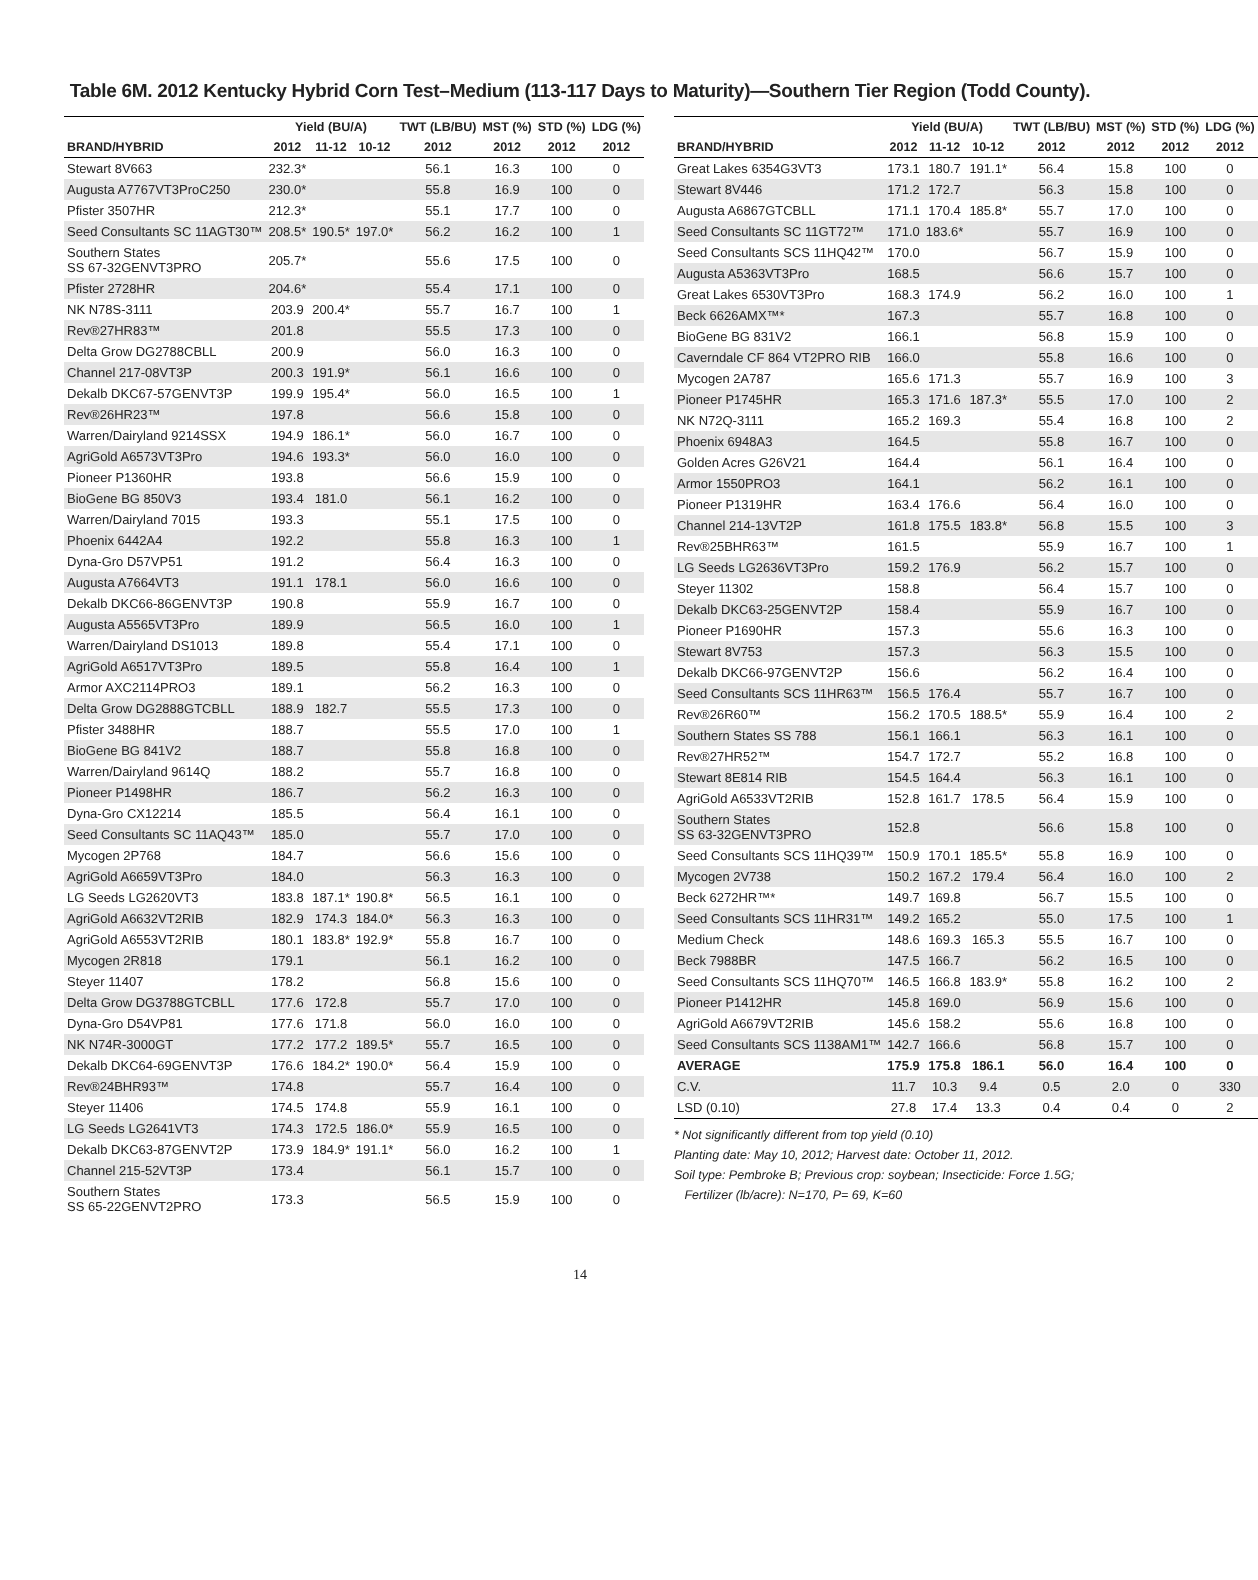Table 6M. 2012 Kentucky Hybrid Corn Test–Medium (113-117 Days to Maturity)—Southern Tier Region (Todd County).
| | Yield (BU/A) | | | TWT (LB/BU) | MST (%) | STD (%) | LDG (%) |
| --- | --- | --- | --- | --- | --- | --- | --- |
| BRAND/HYBRID | 2012 | 11-12 | 10-12 | 2012 | 2012 | 2012 | 2012 |
| Stewart 8V663 | 232.3* | | | 56.1 | 16.3 | 100 | 0 |
| Augusta A7767VT3ProC250 | 230.0* | | | 55.8 | 16.9 | 100 | 0 |
| Pfister 3507HR | 212.3* | | | 55.1 | 17.7 | 100 | 0 |
| Seed Consultants SC 11AGT30™ | 208.5* | 190.5* | 197.0* | 56.2 | 16.2 | 100 | 1 |
| Southern States SS 67-32GENVT3PRO | 205.7* | | | 55.6 | 17.5 | 100 | 0 |
| Pfister 2728HR | 204.6* | | | 55.4 | 17.1 | 100 | 0 |
| NK N78S-3111 | 203.9 | 200.4* | | 55.7 | 16.7 | 100 | 1 |
| Rev®27HR83™ | 201.8 | | | 55.5 | 17.3 | 100 | 0 |
| Delta Grow DG2788CBLL | 200.9 | | | 56.0 | 16.3 | 100 | 0 |
| Channel 217-08VT3P | 200.3 | 191.9* | | 56.1 | 16.6 | 100 | 0 |
| Dekalb DKC67-57GENVT3P | 199.9 | 195.4* | | 56.0 | 16.5 | 100 | 1 |
| Rev®26HR23™ | 197.8 | | | 56.6 | 15.8 | 100 | 0 |
| Warren/Dairyland 9214SSX | 194.9 | 186.1* | | 56.0 | 16.7 | 100 | 0 |
| AgriGold A6573VT3Pro | 194.6 | 193.3* | | 56.0 | 16.0 | 100 | 0 |
| Pioneer P1360HR | 193.8 | | | 56.6 | 15.9 | 100 | 0 |
| BioGene BG 850V3 | 193.4 | 181.0 | | 56.1 | 16.2 | 100 | 0 |
| Warren/Dairyland 7015 | 193.3 | | | 55.1 | 17.5 | 100 | 0 |
| Phoenix 6442A4 | 192.2 | | | 55.8 | 16.3 | 100 | 1 |
| Dyna-Gro D57VP51 | 191.2 | | | 56.4 | 16.3 | 100 | 0 |
| Augusta A7664VT3 | 191.1 | 178.1 | | 56.0 | 16.6 | 100 | 0 |
| Dekalb DKC66-86GENVT3P | 190.8 | | | 55.9 | 16.7 | 100 | 0 |
| Augusta A5565VT3Pro | 189.9 | | | 56.5 | 16.0 | 100 | 1 |
| Warren/Dairyland DS1013 | 189.8 | | | 55.4 | 17.1 | 100 | 0 |
| AgriGold A6517VT3Pro | 189.5 | | | 55.8 | 16.4 | 100 | 1 |
| Armor AXC2114PRO3 | 189.1 | | | 56.2 | 16.3 | 100 | 0 |
| Delta Grow DG2888GTCBLL | 188.9 | 182.7 | | 55.5 | 17.3 | 100 | 0 |
| Pfister 3488HR | 188.7 | | | 55.5 | 17.0 | 100 | 1 |
| BioGene BG 841V2 | 188.7 | | | 55.8 | 16.8 | 100 | 0 |
| Warren/Dairyland 9614Q | 188.2 | | | 55.7 | 16.8 | 100 | 0 |
| Pioneer P1498HR | 186.7 | | | 56.2 | 16.3 | 100 | 0 |
| Dyna-Gro CX12214 | 185.5 | | | 56.4 | 16.1 | 100 | 0 |
| Seed Consultants SC 11AQ43™ | 185.0 | | | 55.7 | 17.0 | 100 | 0 |
| Mycogen 2P768 | 184.7 | | | 56.6 | 15.6 | 100 | 0 |
| AgriGold A6659VT3Pro | 184.0 | | | 56.3 | 16.3 | 100 | 0 |
| LG Seeds LG2620VT3 | 183.8 | 187.1* | 190.8* | 56.5 | 16.1 | 100 | 0 |
| AgriGold A6632VT2RIB | 182.9 | 174.3 | 184.0* | 56.3 | 16.3 | 100 | 0 |
| AgriGold A6553VT2RIB | 180.1 | 183.8* | 192.9* | 55.8 | 16.7 | 100 | 0 |
| Mycogen 2R818 | 179.1 | | | 56.1 | 16.2 | 100 | 0 |
| Steyer 11407 | 178.2 | | | 56.8 | 15.6 | 100 | 0 |
| Delta Grow DG3788GTCBLL | 177.6 | 172.8 | | 55.7 | 17.0 | 100 | 0 |
| Dyna-Gro D54VP81 | 177.6 | 171.8 | | 56.0 | 16.0 | 100 | 0 |
| NK N74R-3000GT | 177.2 | 177.2 | 189.5* | 55.7 | 16.5 | 100 | 0 |
| Dekalb DKC64-69GENVT3P | 176.6 | 184.2* | 190.0* | 56.4 | 15.9 | 100 | 0 |
| Rev®24BHR93™ | 174.8 | | | 55.7 | 16.4 | 100 | 0 |
| Steyer 11406 | 174.5 | 174.8 | | 55.9 | 16.1 | 100 | 0 |
| LG Seeds LG2641VT3 | 174.3 | 172.5 | 186.0* | 55.9 | 16.5 | 100 | 0 |
| Dekalb DKC63-87GENVT2P | 173.9 | 184.9* | 191.1* | 56.0 | 16.2 | 100 | 1 |
| Channel 215-52VT3P | 173.4 | | | 56.1 | 15.7 | 100 | 0 |
| Southern States SS 65-22GENVT2PRO | 173.3 | | | 56.5 | 15.9 | 100 | 0 |
| | Yield (BU/A) | | | TWT (LB/BU) | MST (%) | STD (%) | LDG (%) |
| --- | --- | --- | --- | --- | --- | --- | --- |
| BRAND/HYBRID | 2012 | 11-12 | 10-12 | 2012 | 2012 | 2012 | 2012 |
| Great Lakes 6354G3VT3 | 173.1 | 180.7 | 191.1* | 56.4 | 15.8 | 100 | 0 |
| Stewart 8V446 | 171.2 | 172.7 | | 56.3 | 15.8 | 100 | 0 |
| Augusta A6867GTCBLL | 171.1 | 170.4 | 185.8* | 55.7 | 17.0 | 100 | 0 |
| Seed Consultants SC 11GT72™ | 171.0 | 183.6* | | 55.7 | 16.9 | 100 | 0 |
| Seed Consultants SCS 11HQ42™ | 170.0 | | | 56.7 | 15.9 | 100 | 0 |
| Augusta A5363VT3Pro | 168.5 | | | 56.6 | 15.7 | 100 | 0 |
| Great Lakes 6530VT3Pro | 168.3 | 174.9 | | 56.2 | 16.0 | 100 | 1 |
| Beck 6626AMX™* | 167.3 | | | 55.7 | 16.8 | 100 | 0 |
| BioGene BG 831V2 | 166.1 | | | 56.8 | 15.9 | 100 | 0 |
| Caverndale CF 864 VT2PRO RIB | 166.0 | | | 55.8 | 16.6 | 100 | 0 |
| Mycogen 2A787 | 165.6 | 171.3 | | 55.7 | 16.9 | 100 | 3 |
| Pioneer P1745HR | 165.3 | 171.6 | 187.3* | 55.5 | 17.0 | 100 | 2 |
| NK N72Q-3111 | 165.2 | 169.3 | | 55.4 | 16.8 | 100 | 2 |
| Phoenix 6948A3 | 164.5 | | | 55.8 | 16.7 | 100 | 0 |
| Golden Acres G26V21 | 164.4 | | | 56.1 | 16.4 | 100 | 0 |
| Armor 1550PRO3 | 164.1 | | | 56.2 | 16.1 | 100 | 0 |
| Pioneer P1319HR | 163.4 | 176.6 | | 56.4 | 16.0 | 100 | 0 |
| Channel 214-13VT2P | 161.8 | 175.5 | 183.8* | 56.8 | 15.5 | 100 | 3 |
| Rev®25BHR63™ | 161.5 | | | 55.9 | 16.7 | 100 | 1 |
| LG Seeds LG2636VT3Pro | 159.2 | 176.9 | | 56.2 | 15.7 | 100 | 0 |
| Steyer 11302 | 158.8 | | | 56.4 | 15.7 | 100 | 0 |
| Dekalb DKC63-25GENVT2P | 158.4 | | | 55.9 | 16.7 | 100 | 0 |
| Pioneer P1690HR | 157.3 | | | 55.6 | 16.3 | 100 | 0 |
| Stewart 8V753 | 157.3 | | | 56.3 | 15.5 | 100 | 0 |
| Dekalb DKC66-97GENVT2P | 156.6 | | | 56.2 | 16.4 | 100 | 0 |
| Seed Consultants SCS 11HR63™ | 156.5 | 176.4 | | 55.7 | 16.7 | 100 | 0 |
| Rev®26R60™ | 156.2 | 170.5 | 188.5* | 55.9 | 16.4 | 100 | 2 |
| Southern States SS 788 | 156.1 | 166.1 | | 56.3 | 16.1 | 100 | 0 |
| Rev®27HR52™ | 154.7 | 172.7 | | 55.2 | 16.8 | 100 | 0 |
| Stewart 8E814 RIB | 154.5 | 164.4 | | 56.3 | 16.1 | 100 | 0 |
| AgriGold A6533VT2RIB | 152.8 | 161.7 | 178.5 | 56.4 | 15.9 | 100 | 0 |
| Southern States SS 63-32GENVT3PRO | 152.8 | | | 56.6 | 15.8 | 100 | 0 |
| Seed Consultants SCS 11HQ39™ | 150.9 | 170.1 | 185.5* | 55.8 | 16.9 | 100 | 0 |
| Mycogen 2V738 | 150.2 | 167.2 | 179.4 | 56.4 | 16.0 | 100 | 2 |
| Beck 6272HR™* | 149.7 | 169.8 | | 56.7 | 15.5 | 100 | 0 |
| Seed Consultants SCS 11HR31™ | 149.2 | 165.2 | | 55.0 | 17.5 | 100 | 1 |
| Medium Check | 148.6 | 169.3 | 165.3 | 55.5 | 16.7 | 100 | 0 |
| Beck 7988BR | 147.5 | 166.7 | | 56.2 | 16.5 | 100 | 0 |
| Seed Consultants SCS 11HQ70™ | 146.5 | 166.8 | 183.9* | 55.8 | 16.2 | 100 | 2 |
| Pioneer P1412HR | 145.8 | 169.0 | | 56.9 | 15.6 | 100 | 0 |
| AgriGold A6679VT2RIB | 145.6 | 158.2 | | 55.6 | 16.8 | 100 | 0 |
| Seed Consultants SCS 1138AM1™ | 142.7 | 166.6 | | 56.8 | 15.7 | 100 | 0 |
| AVERAGE | 175.9 | 175.8 | 186.1 | 56.0 | 16.4 | 100 | 0 |
| C.V. | 11.7 | 10.3 | 9.4 | 0.5 | 2.0 | 0 | 330 |
| LSD (0.10) | 27.8 | 17.4 | 13.3 | 0.4 | 0.4 | 0 | 2 |
* Not significantly different from top yield (0.10)
Planting date: May 10, 2012; Harvest date: October 11, 2012.
Soil type: Pembroke B; Previous crop: soybean; Insecticide: Force 1.5G;
Fertilizer (lb/acre): N=170, P= 69, K=60
14